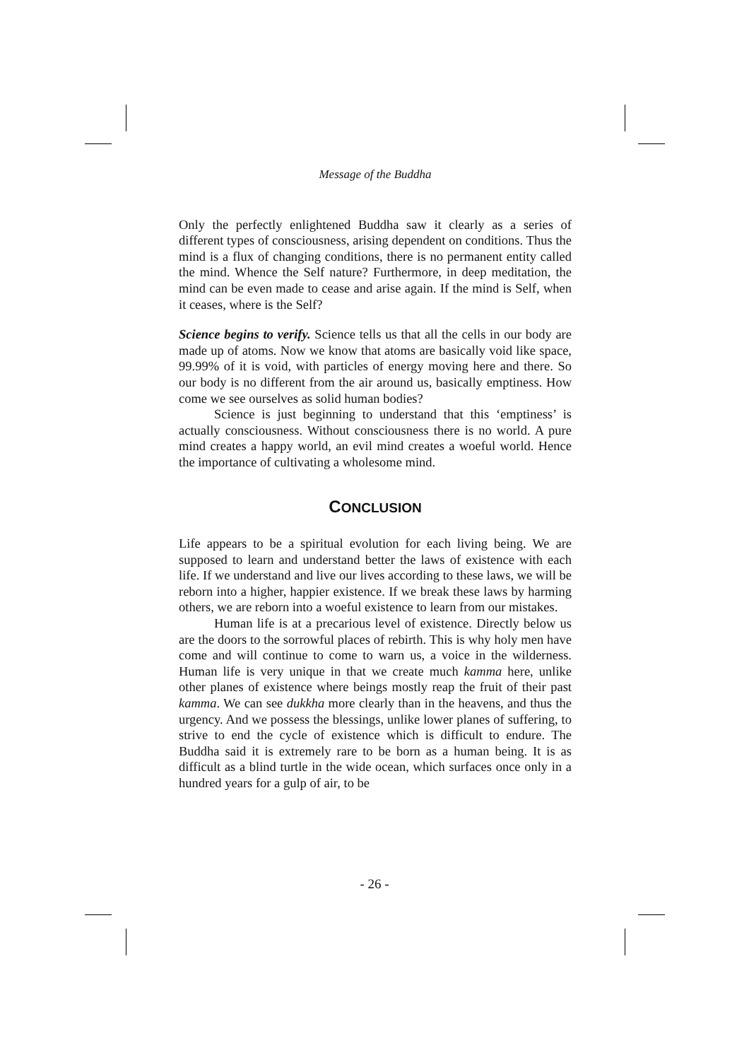Message of the Buddha
Only the perfectly enlightened Buddha saw it clearly as a series of different types of consciousness, arising dependent on conditions. Thus the mind is a flux of changing conditions, there is no permanent entity called the mind. Whence the Self nature? Furthermore, in deep meditation, the mind can be even made to cease and arise again. If the mind is Self, when it ceases, where is the Self?
Science begins to verify. Science tells us that all the cells in our body are made up of atoms. Now we know that atoms are basically void like space, 99.99% of it is void, with particles of energy moving here and there. So our body is no different from the air around us, basically emptiness. How come we see ourselves as solid human bodies?
Science is just beginning to understand that this ‘emptiness’ is actually consciousness. Without consciousness there is no world. A pure mind creates a happy world, an evil mind creates a woeful world. Hence the importance of cultivating a wholesome mind.
CONCLUSION
Life appears to be a spiritual evolution for each living being. We are supposed to learn and understand better the laws of existence with each life. If we understand and live our lives according to these laws, we will be reborn into a higher, happier existence. If we break these laws by harming others, we are reborn into a woeful existence to learn from our mistakes.
Human life is at a precarious level of existence. Directly below us are the doors to the sorrowful places of rebirth. This is why holy men have come and will continue to come to warn us, a voice in the wilderness. Human life is very unique in that we create much kamma here, unlike other planes of existence where beings mostly reap the fruit of their past kamma. We can see dukkha more clearly than in the heavens, and thus the urgency. And we possess the blessings, unlike lower planes of suffering, to strive to end the cycle of existence which is difficult to endure. The Buddha said it is extremely rare to be born as a human being. It is as difficult as a blind turtle in the wide ocean, which surfaces once only in a hundred years for a gulp of air, to be
- 26 -